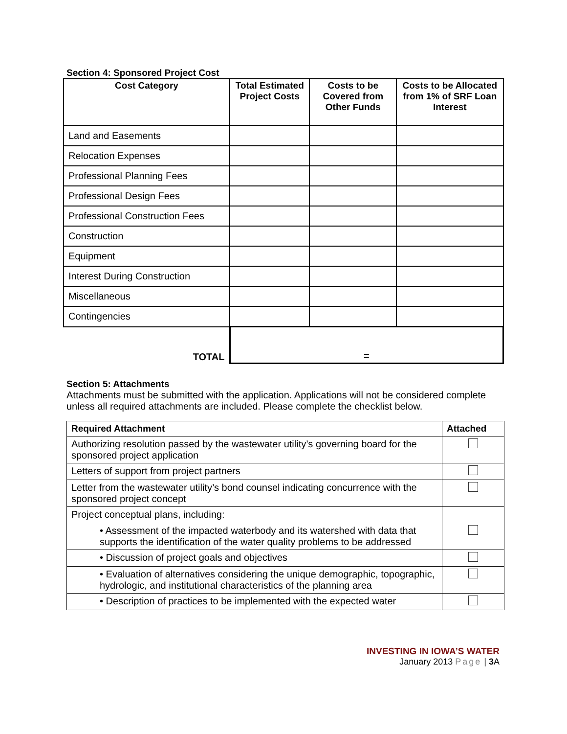Section 4: Sponsored Project Cost
| Cost Category | Total Estimated Project Costs | Costs to be Covered from Other Funds | Costs to be Allocated from 1% of SRF Loan Interest |
| --- | --- | --- | --- |
| Land and Easements | | | |
| Relocation Expenses | | | |
| Professional Planning Fees | | | |
| Professional Design Fees | | | |
| Professional Construction Fees | | | |
| Construction | | | |
| Equipment | | | |
| Interest During Construction | | | |
| Miscellaneous | | | |
| Contingencies | | | |
| TOTAL | = | | |
Section 5: Attachments
Attachments must be submitted with the application. Applications will not be considered complete unless all required attachments are included. Please complete the checklist below.
| Required Attachment | Attached |
| --- | --- |
| Authorizing resolution passed by the wastewater utility’s governing board for the sponsored project application | |
| Letters of support from project partners | |
| Letter from the wastewater utility’s bond counsel indicating concurrence with the sponsored project concept | |
| Project conceptual plans, including: • Assessment of the impacted waterbody and its watershed with data that supports the identification of the water quality problems to be addressed | |
| • Discussion of project goals and objectives | |
| • Evaluation of alternatives considering the unique demographic, topographic, hydrologic, and institutional characteristics of the planning area | |
| • Description of practices to be implemented with the expected water | |
INVESTING IN IOWA’S WATER
January 2013 Page | 3 A